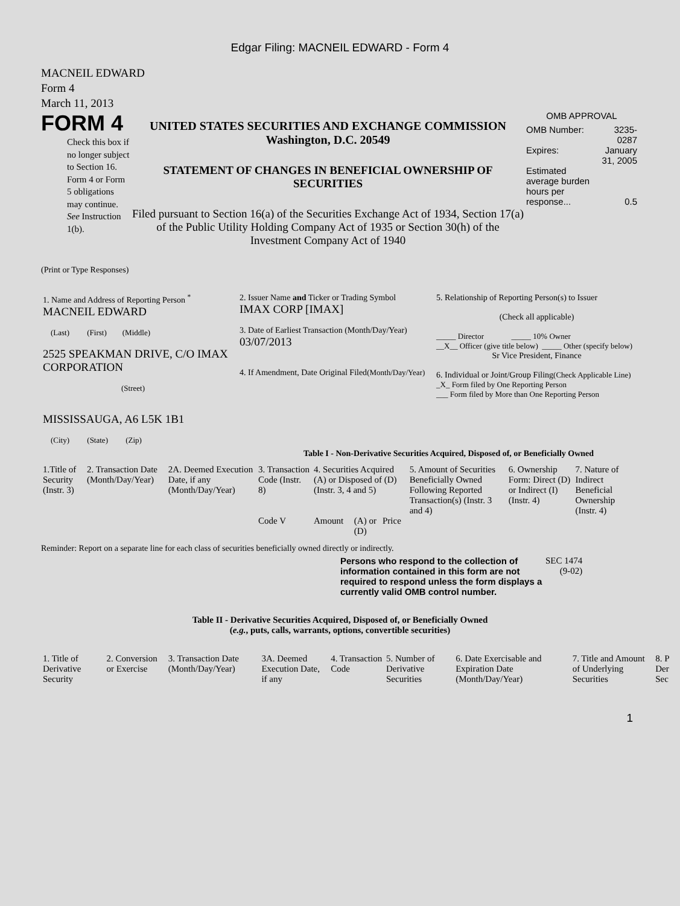Edgar Filing: MACNEIL EDWARD - Form 4
MACNEIL EDWARD
Form 4
March 11, 2013
FORM 4
Check this box if no longer subject to Section 16. Form 4 or Form 5 obligations may continue. See Instruction 1(b).
UNITED STATES SECURITIES AND EXCHANGE COMMISSION
Washington, D.C. 20549
STATEMENT OF CHANGES IN BENEFICIAL OWNERSHIP OF SECURITIES
Filed pursuant to Section 16(a) of the Securities Exchange Act of 1934, Section 17(a) of the Public Utility Holding Company Act of 1935 or Section 30(h) of the Investment Company Act of 1940
OMB APPROVAL
| OMB Number: | 3235-0287 |
| Expires: | January 31, 2005 |
| Estimated average burden hours per response... | 0.5 |
(Print or Type Responses)
| 1. Name and Address of Reporting Person <sup>*</sup> MACNEIL EDWARD (Last) (First) (Middle) 2525 SPEAKMAN DRIVE, C/O IMAX CORPORATION (Street) MISSISSAUGA, A6 L5K 1B1 (City) (State) (Zip) | 2. Issuer Name and Ticker or Trading Symbol IMAX CORP [IMAX] 3. Date of Earliest Transaction (Month/Day/Year) 03/07/2013 4. If Amendment, Date Original Filed (Month/Day/Year) | 5. Relationship of Reporting Person(s) to Issuer (Check all applicable) _____ Director _____ 10% Owner __X__ Officer (give title below) _____ Other (specify below) Sr Vice President, Finance 6. Individual or Joint/Group Filing (Check Applicable Line) _X_ Form filed by One Reporting Person ___ Form filed by More than One Reporting Person |
Table I - Non-Derivative Securities Acquired, Disposed of, or Beneficially Owned
| 1.Title of Security (Instr. 3) | 2. Transaction Date (Month/Day/Year) | 2A. Deemed Execution Date, if any (Month/Day/Year) | 3. Transaction Code (Instr. 8) | 4. Securities Acquired (A) or Disposed of (D) (Instr. 3, 4 and 5) | | | 5. Amount of Securities Beneficially Owned Following Reported Transaction(s) (Instr. 3 and 4) | 6. Ownership Form: Direct (D) or Indirect (I) (Instr. 4) | 7. Nature of Indirect Beneficial Ownership (Instr. 4) |
| --- | --- | --- | --- | --- | --- | --- | --- | --- | --- |
| | | | Code V | Amount | (A) or (D) | Price | | | |
Reminder: Report on a separate line for each class of securities beneficially owned directly or indirectly.
Persons who respond to the collection of information contained in this form are not required to respond unless the form displays a currently valid OMB control number.
SEC 1474
(9-02)
Table II - Derivative Securities Acquired, Disposed of, or Beneficially Owned
(e.g., puts, calls, warrants, options, convertible securities)
| 1. Title of Derivative Security | 2. Conversion or Exercise | 3. Transaction Date (Month/Day/Year) | 3A. Deemed Execution Date, if any | 4. Transaction Code | 5. Number of Derivative Securities | 6. Date Exercisable and Expiration Date (Month/Day/Year) | 7. Title and Amount of Underlying Securities | 8. P Der Sec |
| --- | --- | --- | --- | --- | --- | --- | --- | --- |
1